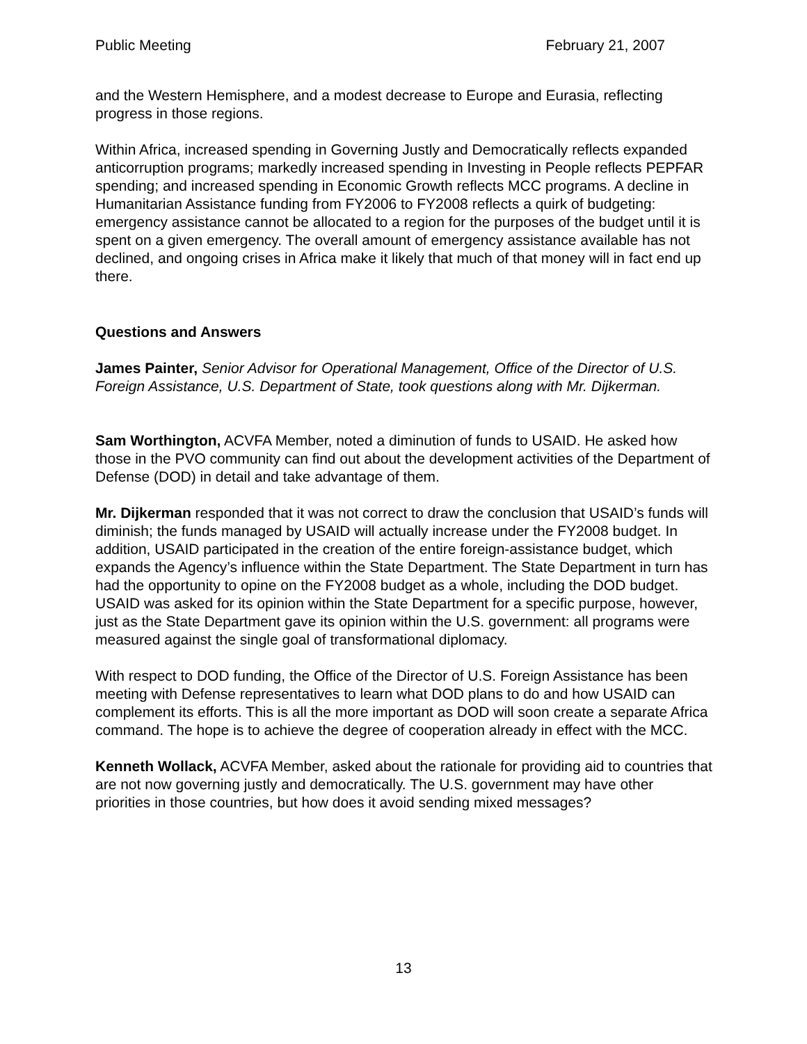Public Meeting February 21, 2007
and the Western Hemisphere, and a modest decrease to Europe and Eurasia, reflecting progress in those regions.
Within Africa, increased spending in Governing Justly and Democratically reflects expanded anticorruption programs; markedly increased spending in Investing in People reflects PEPFAR spending; and increased spending in Economic Growth reflects MCC programs. A decline in Humanitarian Assistance funding from FY2006 to FY2008 reflects a quirk of budgeting: emergency assistance cannot be allocated to a region for the purposes of the budget until it is spent on a given emergency. The overall amount of emergency assistance available has not declined, and ongoing crises in Africa make it likely that much of that money will in fact end up there.
Questions and Answers
James Painter, Senior Advisor for Operational Management, Office of the Director of U.S. Foreign Assistance, U.S. Department of State, took questions along with Mr. Dijkerman.
Sam Worthington, ACVFA Member, noted a diminution of funds to USAID. He asked how those in the PVO community can find out about the development activities of the Department of Defense (DOD) in detail and take advantage of them.
Mr. Dijkerman responded that it was not correct to draw the conclusion that USAID’s funds will diminish; the funds managed by USAID will actually increase under the FY2008 budget. In addition, USAID participated in the creation of the entire foreign-assistance budget, which expands the Agency’s influence within the State Department. The State Department in turn has had the opportunity to opine on the FY2008 budget as a whole, including the DOD budget. USAID was asked for its opinion within the State Department for a specific purpose, however, just as the State Department gave its opinion within the U.S. government: all programs were measured against the single goal of transformational diplomacy.
With respect to DOD funding, the Office of the Director of U.S. Foreign Assistance has been meeting with Defense representatives to learn what DOD plans to do and how USAID can complement its efforts. This is all the more important as DOD will soon create a separate Africa command. The hope is to achieve the degree of cooperation already in effect with the MCC.
Kenneth Wollack, ACVFA Member, asked about the rationale for providing aid to countries that are not now governing justly and democratically. The U.S. government may have other priorities in those countries, but how does it avoid sending mixed messages?
13